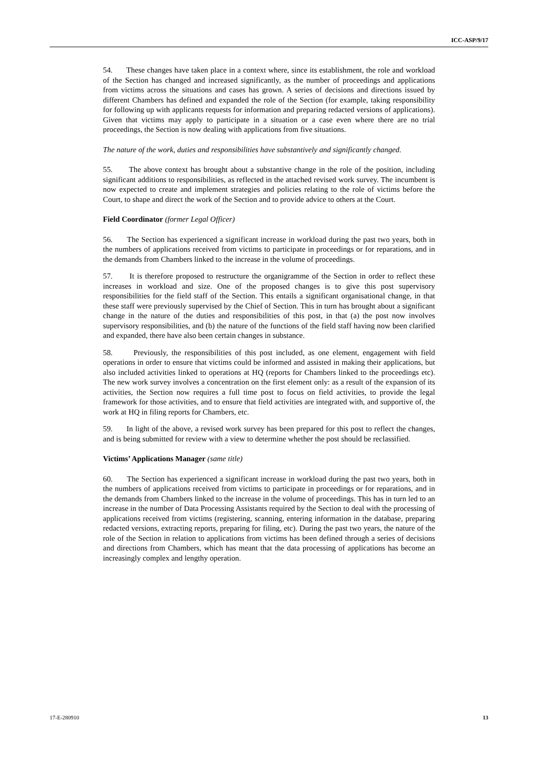ICC-ASP/9/17
54. These changes have taken place in a context where, since its establishment, the role and workload of the Section has changed and increased significantly, as the number of proceedings and applications from victims across the situations and cases has grown. A series of decisions and directions issued by different Chambers has defined and expanded the role of the Section (for example, taking responsibility for following up with applicants requests for information and preparing redacted versions of applications). Given that victims may apply to participate in a situation or a case even where there are no trial proceedings, the Section is now dealing with applications from five situations.
The nature of the work, duties and responsibilities have substantively and significantly changed.
55. The above context has brought about a substantive change in the role of the position, including significant additions to responsibilities, as reflected in the attached revised work survey. The incumbent is now expected to create and implement strategies and policies relating to the role of victims before the Court, to shape and direct the work of the Section and to provide advice to others at the Court.
Field Coordinator (former Legal Officer)
56. The Section has experienced a significant increase in workload during the past two years, both in the numbers of applications received from victims to participate in proceedings or for reparations, and in the demands from Chambers linked to the increase in the volume of proceedings.
57. It is therefore proposed to restructure the organigramme of the Section in order to reflect these increases in workload and size. One of the proposed changes is to give this post supervisory responsibilities for the field staff of the Section. This entails a significant organisational change, in that these staff were previously supervised by the Chief of Section. This in turn has brought about a significant change in the nature of the duties and responsibilities of this post, in that (a) the post now involves supervisory responsibilities, and (b) the nature of the functions of the field staff having now been clarified and expanded, there have also been certain changes in substance.
58. Previously, the responsibilities of this post included, as one element, engagement with field operations in order to ensure that victims could be informed and assisted in making their applications, but also included activities linked to operations at HQ (reports for Chambers linked to the proceedings etc). The new work survey involves a concentration on the first element only: as a result of the expansion of its activities, the Section now requires a full time post to focus on field activities, to provide the legal framework for those activities, and to ensure that field activities are integrated with, and supportive of, the work at HQ in filing reports for Chambers, etc.
59. In light of the above, a revised work survey has been prepared for this post to reflect the changes, and is being submitted for review with a view to determine whether the post should be reclassified.
Victims’ Applications Manager (same title)
60. The Section has experienced a significant increase in workload during the past two years, both in the numbers of applications received from victims to participate in proceedings or for reparations, and in the demands from Chambers linked to the increase in the volume of proceedings. This has in turn led to an increase in the number of Data Processing Assistants required by the Section to deal with the processing of applications received from victims (registering, scanning, entering information in the database, preparing redacted versions, extracting reports, preparing for filing, etc). During the past two years, the nature of the role of the Section in relation to applications from victims has been defined through a series of decisions and directions from Chambers, which has meant that the data processing of applications has become an increasingly complex and lengthy operation.
17-E-280910 13